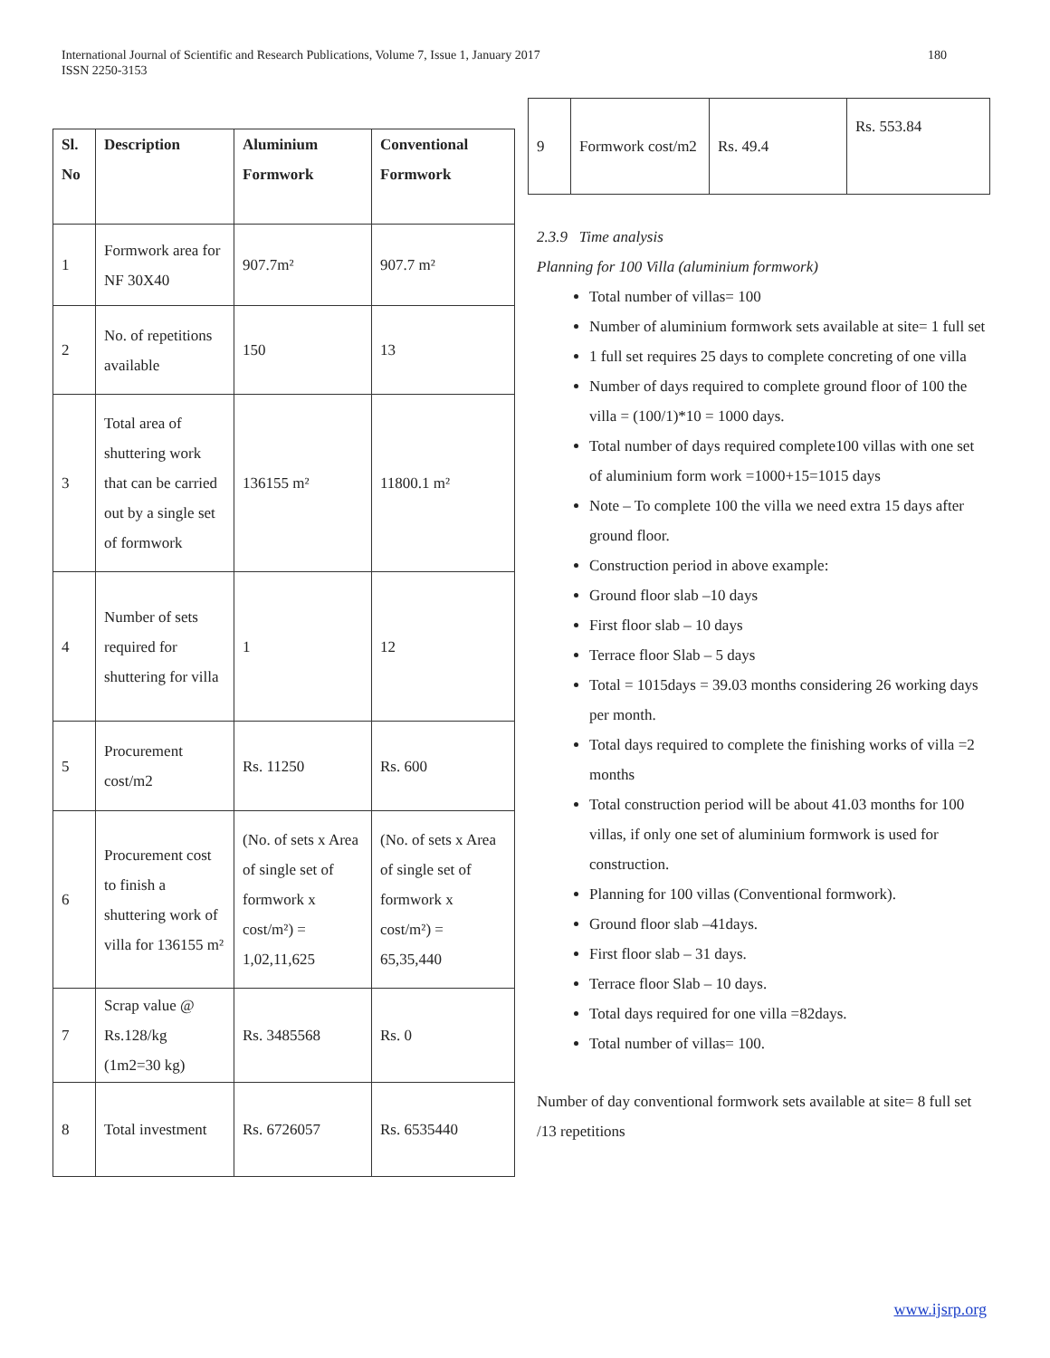180 International Journal of Scientific and Research Publications, Volume 7, Issue 1, January 2017
ISSN 2250-3153
| Sl. No | Description | Aluminium Formwork | Conventional Formwork |
| --- | --- | --- | --- |
| 1 | Formwork area for NF 30X40 | 907.7m² | 907.7 m² |
| 2 | No. of repetitions available | 150 | 13 |
| 3 | Total area of shuttering work that can be carried out by a single set of formwork | 136155 m² | 11800.1 m² |
| 4 | Number of sets required for shuttering for villa | 1 | 12 |
| 5 | Procurement cost/m2 | Rs. 11250 | Rs. 600 |
| 6 | Procurement cost to finish a shuttering work of villa for 136155 m² | (No. of sets x Area of single set of formwork x cost/m²) = 1,02,11,625 | (No. of sets x Area of single set of formwork x cost/m²) = 65,35,440 |
| 7 | Scrap value @ Rs.128/kg (1m2=30 kg) | Rs. 3485568 | Rs. 0 |
| 8 | Total investment | Rs. 6726057 | Rs. 6535440 |
| 9 | Formwork cost/m2 | Rs. 49.4 | Rs. 553.84 |
2.3.9 Time analysis
Planning for 100 Villa (aluminium formwork)
Total number of villas= 100
Number of aluminium formwork sets available at site= 1 full set
1 full set requires 25 days to complete concreting of one villa
Number of days required to complete ground floor of 100 the villa = (100/1)*10 = 1000 days.
Total number of days required complete100 villas with one set of aluminium form work =1000+15=1015 days
Note – To complete 100 the villa we need extra 15 days after ground floor.
Construction period in above example:
Ground floor slab –10 days
First floor slab – 10 days
Terrace floor Slab – 5 days
Total = 1015days = 39.03 months considering 26 working days per month.
Total days required to complete the finishing works of villa =2 months
Total construction period will be about 41.03 months for 100 villas, if only one set of aluminium formwork is used for construction.
Planning for 100 villas (Conventional formwork).
Ground floor slab –41days.
First floor slab – 31 days.
Terrace floor Slab – 10 days.
Total days required for one villa =82days.
Total number of villas= 100.
Number of day conventional formwork sets available at site= 8 full set /13 repetitions
www.ijsrp.org